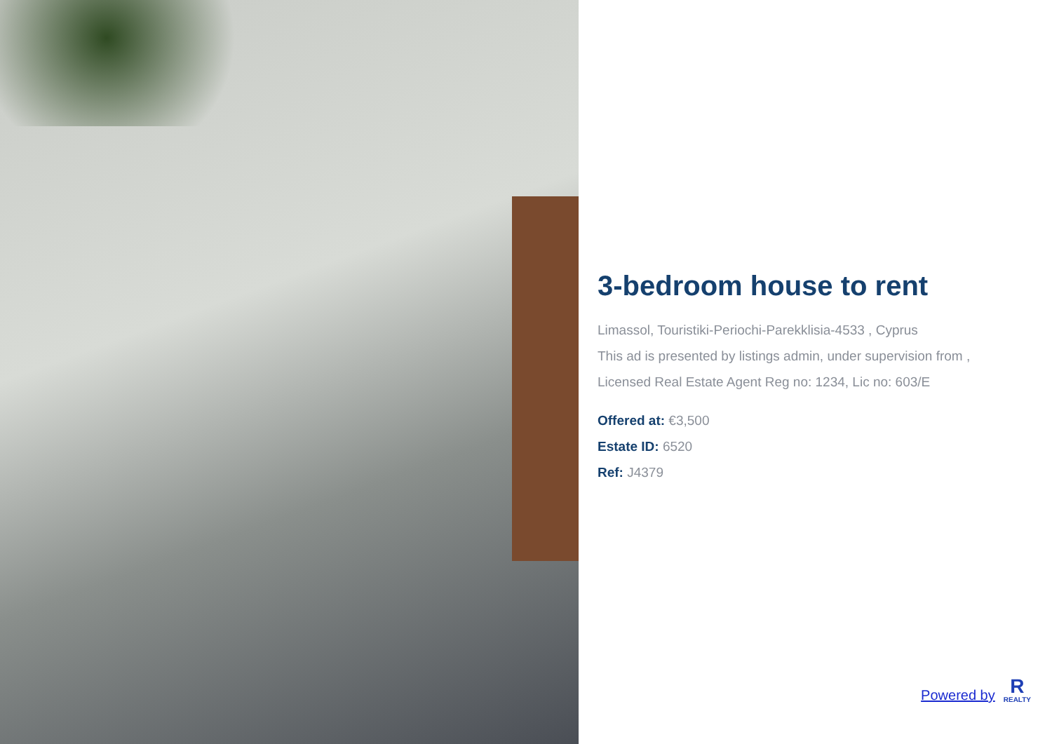3-bedroom house to rent
Limassol, Touristiki-Periochi-Parekklisia-4533 , Cyprus
This ad is presented by listings admin, under supervision from ,
Licensed Real Estate Agent Reg no: 1234, Lic no: 603/E
Offered at: €3,500
Estate ID: 6520
Ref: J4379
Powered by
R
REALTY